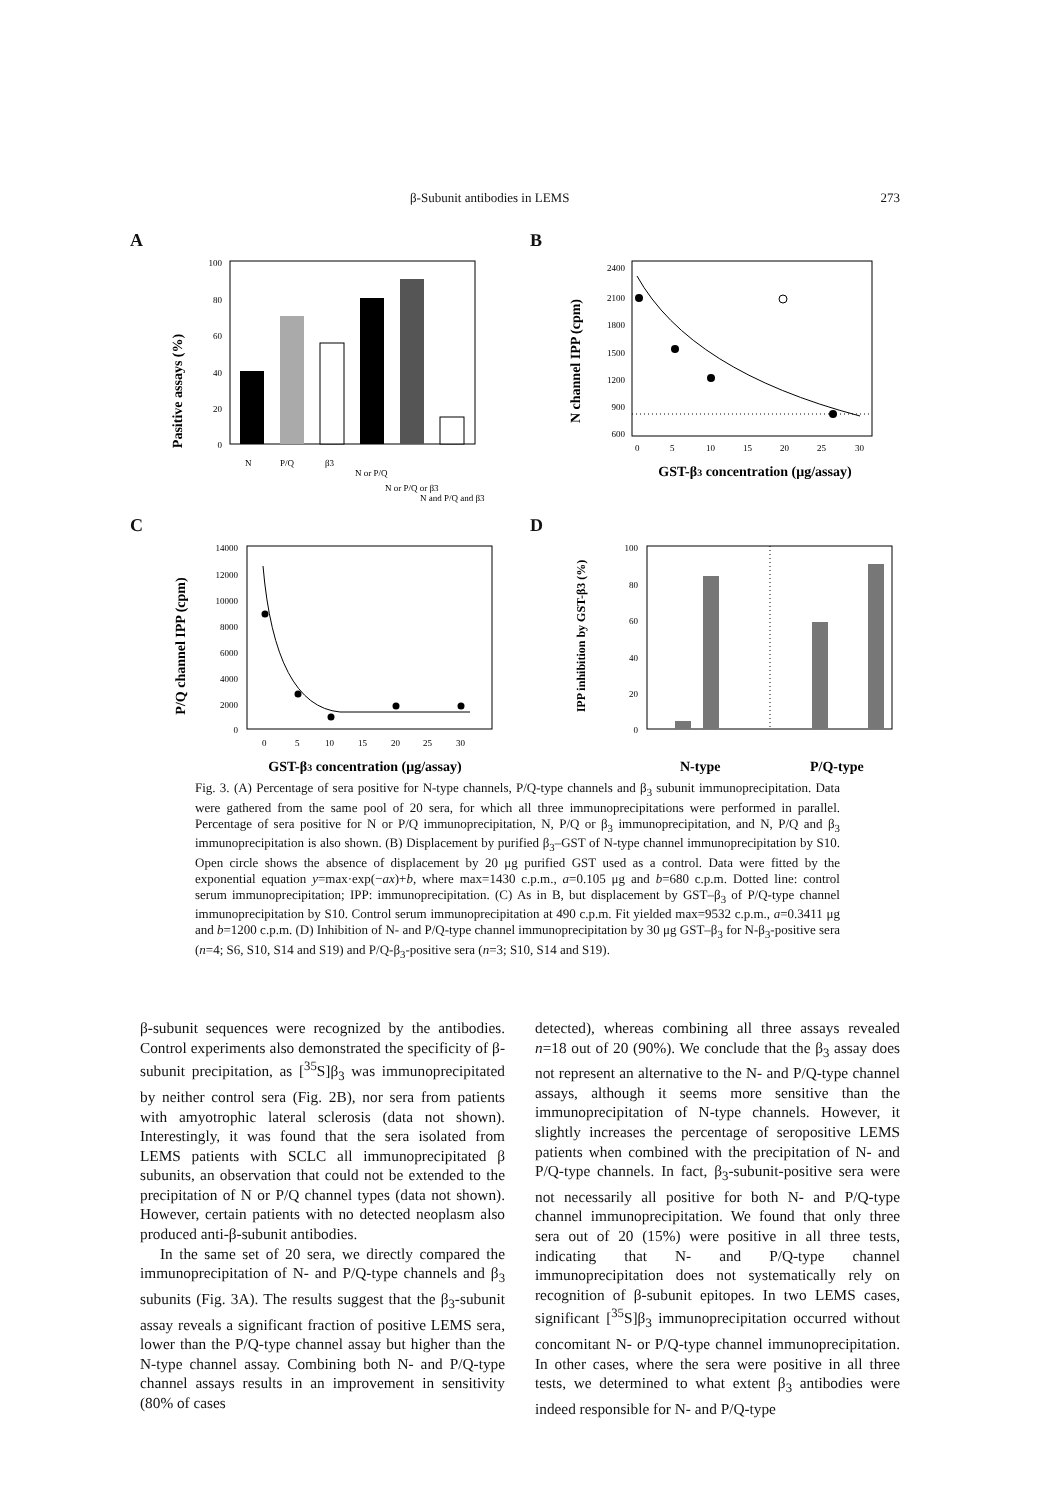β-Subunit antibodies in LEMS 273
A
Pasitive assays (%)
100
80
60
40
20
0
N
P/Q
β3
N or P/Q
N or P/Q or β3
N and P/Q and β3
B
N channel IPP (cpm)
2400
2100
1800
1500
1200
900
600
0
5
10
15
20
25
30
GST-β3 concentration (μg/assay)
C
P/Q channel IPP (cpm)
14000
12000
10000
8000
6000
4000
2000
0
0
5
10
15
20
25
30
GST-β3 concentration (μg/assay)
D
IPP inhibition by GST-β3 (%)
100
80
60
40
20
0
N-type
P/Q-type
Fig. 3. (A) Percentage of sera positive for N-type channels, P/Q-type channels and β<sub>3</sub> subunit immunoprecipitation. Data were gathered from the same pool of 20 sera, for which all three immunoprecipitations were performed in parallel. Percentage of sera positive for N or P/Q immunoprecipitation, N, P/Q or β<sub>3</sub> immunoprecipitation, and N, P/Q and β<sub>3</sub> immunoprecipitation is also shown. (B) Displacement by purified β<sub>3</sub>–GST of N-type channel immunoprecipitation by S10. Open circle shows the absence of displacement by 20 μg purified GST used as a control. Data were fitted by the exponential equation y=max·exp(−ax)+b, where max=1430 c.p.m., a=0.105 μg and b=680 c.p.m. Dotted line: control serum immunoprecipitation; IPP: immunoprecipitation. (C) As in B, but displacement by GST–β<sub>3</sub> of P/Q-type channel immunoprecipitation by S10. Control serum immunoprecipitation at 490 c.p.m. Fit yielded max=9532 c.p.m., a=0.3411 μg and b=1200 c.p.m. (D) Inhibition of N- and P/Q-type channel immunoprecipitation by 30 μg GST–β<sub>3</sub> for N-β<sub>3</sub>-positive sera (n=4; S6, S10, S14 and S19) and P/Q-β<sub>3</sub>-positive sera (n=3; S10, S14 and S19).
β-subunit sequences were recognized by the antibodies. Control experiments also demonstrated the specificity of β-subunit precipitation, as [<sup>35</sup>S]β<sub>3</sub> was immunoprecipitated by neither control sera (Fig. 2B), nor sera from patients with amyotrophic lateral sclerosis (data not shown). Interestingly, it was found that the sera isolated from LEMS patients with SCLC all immunoprecipitated β subunits, an observation that could not be extended to the precipitation of N or P/Q channel types (data not shown). However, certain patients with no detected neoplasm also produced anti-β-subunit antibodies.
In the same set of 20 sera, we directly compared the immunoprecipitation of N- and P/Q-type channels and β<sub>3</sub> subunits (Fig. 3A). The results suggest that the β<sub>3</sub>-subunit assay reveals a significant fraction of positive LEMS sera, lower than the P/Q-type channel assay but higher than the N-type channel assay. Combining both N- and P/Q-type channel assays results in an improvement in sensitivity (80% of cases
detected), whereas combining all three assays revealed n=18 out of 20 (90%). We conclude that the β<sub>3</sub> assay does not represent an alternative to the N- and P/Q-type channel assays, although it seems more sensitive than the immunoprecipitation of N-type channels. However, it slightly increases the percentage of seropositive LEMS patients when combined with the precipitation of N- and P/Q-type channels. In fact, β<sub>3</sub>-subunit-positive sera were not necessarily all positive for both N- and P/Q-type channel immunoprecipitation. We found that only three sera out of 20 (15%) were positive in all three tests, indicating that N- and P/Q-type channel immunoprecipitation does not systematically rely on recognition of β-subunit epitopes. In two LEMS cases, significant [<sup>35</sup>S]β<sub>3</sub> immunoprecipitation occurred without concomitant N- or P/Q-type channel immunoprecipitation. In other cases, where the sera were positive in all three tests, we determined to what extent β<sub>3</sub> antibodies were indeed responsible for N- and P/Q-type